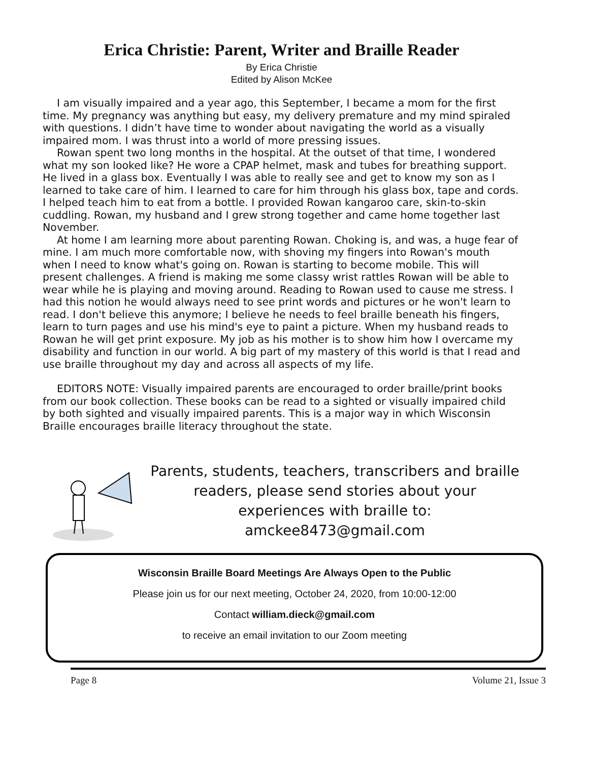Erica Christie: Parent, Writer and Braille Reader
By Erica Christie
Edited by Alison McKee
I am visually impaired and a year ago, this September, I became a mom for the first time. My pregnancy was anything but easy, my delivery premature and my mind spiraled with questions. I didn’t have time to wonder about navigating the world as a visually impaired mom. I was thrust into a world of more pressing issues.
Rowan spent two long months in the hospital. At the outset of that time, I wondered what my son looked like? He wore a CPAP helmet, mask and tubes for breathing support. He lived in a glass box. Eventually I was able to really see and get to know my son as I learned to take care of him. I learned to care for him through his glass box, tape and cords. I helped teach him to eat from a bottle. I provided Rowan kangaroo care, skin-to-skin cuddling. Rowan, my husband and I grew strong together and came home together last November.
At home I am learning more about parenting Rowan. Choking is, and was, a huge fear of mine. I am much more comfortable now, with shoving my fingers into Rowan's mouth when I need to know what's going on. Rowan is starting to become mobile. This will present challenges. A friend is making me some classy wrist rattles Rowan will be able to wear while he is playing and moving around. Reading to Rowan used to cause me stress. I had this notion he would always need to see print words and pictures or he won't learn to read. I don't believe this anymore; I believe he needs to feel braille beneath his fingers, learn to turn pages and use his mind's eye to paint a picture. When my husband reads to Rowan he will get print exposure. My job as his mother is to show him how I overcame my disability and function in our world. A big part of my mastery of this world is that I read and use braille throughout my day and across all aspects of my life.
EDITORS NOTE: Visually impaired parents are encouraged to order braille/print books from our book collection. These books can be read to a sighted or visually impaired child by both sighted and visually impaired parents. This is a major way in which Wisconsin Braille encourages braille literacy throughout the state.
Parents, students, teachers, transcribers and braille readers, please send stories about your experiences with braille to:
amckee8473@gmail.com
Wisconsin Braille Board Meetings Are Always Open to the Public
Please join us for our next meeting, October 24, 2020, from 10:00-12:00
Contact william.dieck@gmail.com
to receive an email invitation to our Zoom meeting
Page 8 Volume 21, Issue 3